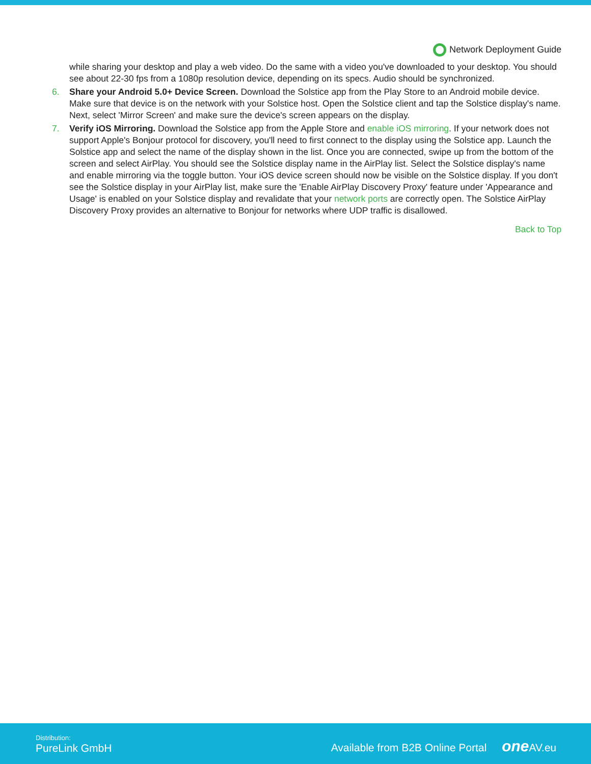Network Deployment Guide
while sharing your desktop and play a web video. Do the same with a video you've downloaded to your desktop. You should see about 22-30 fps from a 1080p resolution device, depending on its specs. Audio should be synchronized.
6. Share your Android 5.0+ Device Screen. Download the Solstice app from the Play Store to an Android mobile device. Make sure that device is on the network with your Solstice host. Open the Solstice client and tap the Solstice display's name. Next, select 'Mirror Screen' and make sure the device's screen appears on the display.
7. Verify iOS Mirroring. Download the Solstice app from the Apple Store and enable iOS mirroring. If your network does not support Apple's Bonjour protocol for discovery, you'll need to first connect to the display using the Solstice app. Launch the Solstice app and select the name of the display shown in the list. Once you are connected, swipe up from the bottom of the screen and select AirPlay. You should see the Solstice display name in the AirPlay list. Select the Solstice display's name and enable mirroring via the toggle button. Your iOS device screen should now be visible on the Solstice display. If you don't see the Solstice display in your AirPlay list, make sure the 'Enable AirPlay Discovery Proxy' feature under 'Appearance and Usage' is enabled on your Solstice display and revalidate that your network ports are correctly open. The Solstice AirPlay Discovery Proxy provides an alternative to Bonjour for networks where UDP traffic is disallowed.
Back to Top
Distribution:
PureLink GmbH
Available from B2B Online Portal one AV.eu